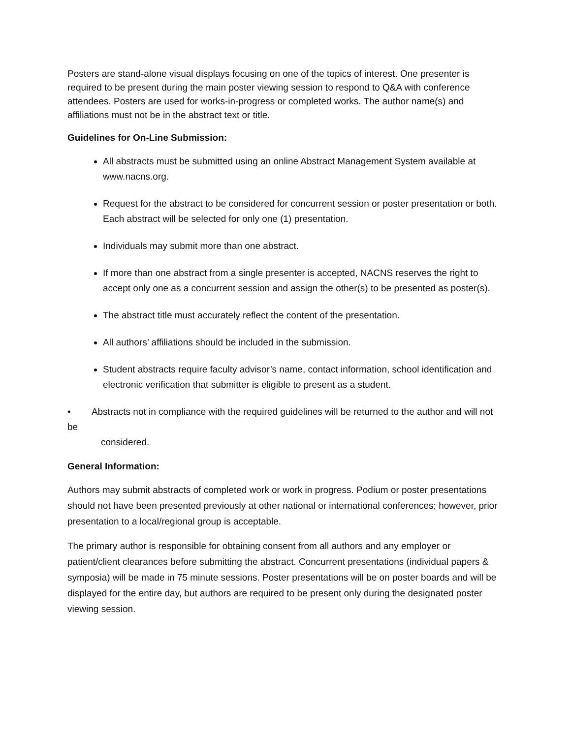Posters are stand-alone visual displays focusing on one of the topics of interest. One presenter is required to be present during the main poster viewing session to respond to Q&A with conference attendees. Posters are used for works-in-progress or completed works. The author name(s) and affiliations must not be in the abstract text or title.
Guidelines for On-Line Submission:
All abstracts must be submitted using an online Abstract Management System available at www.nacns.org.
Request for the abstract to be considered for concurrent session or poster presentation or both. Each abstract will be selected for only one (1) presentation.
Individuals may submit more than one abstract.
If more than one abstract from a single presenter is accepted, NACNS reserves the right to accept only one as a concurrent session and assign the other(s) to be presented as poster(s).
The abstract title must accurately reflect the content of the presentation.
All authors’ affiliations should be included in the submission.
Student abstracts require faculty advisor’s name, contact information, school identification and electronic verification that submitter is eligible to present as a student.
• Abstracts not in compliance with the required guidelines will be returned to the author and will not be
considered.
General Information:
Authors may submit abstracts of completed work or work in progress. Podium or poster presentations should not have been presented previously at other national or international conferences; however, prior presentation to a local/regional group is acceptable.
The primary author is responsible for obtaining consent from all authors and any employer or patient/client clearances before submitting the abstract. Concurrent presentations (individual papers & symposia) will be made in 75 minute sessions. Poster presentations will be on poster boards and will be displayed for the entire day, but authors are required to be present only during the designated poster viewing session.